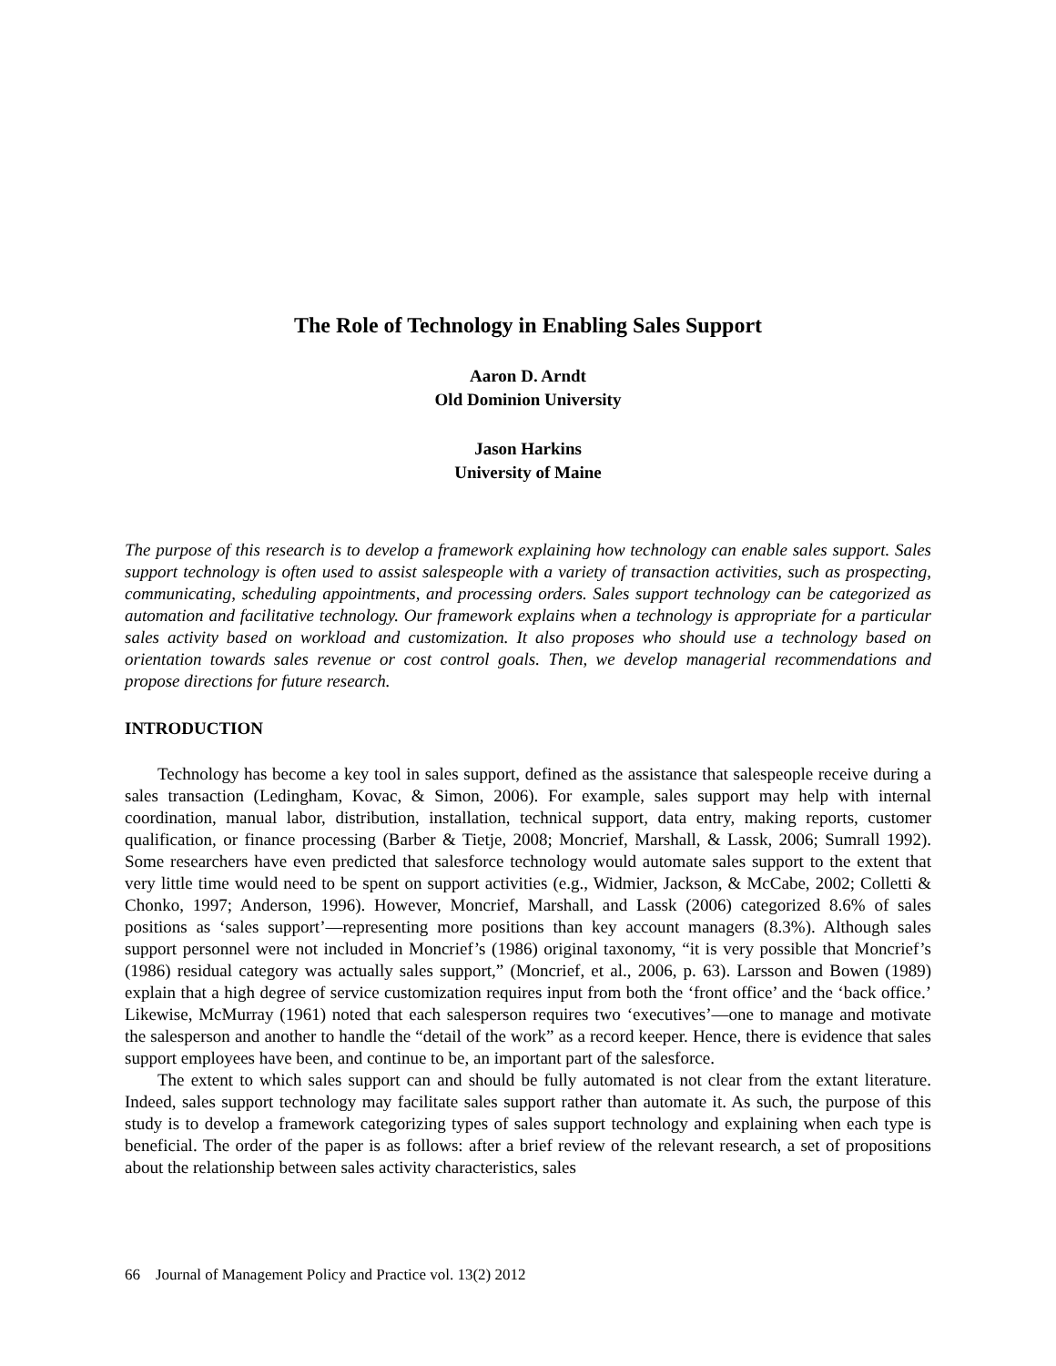The Role of Technology in Enabling Sales Support
Aaron D. Arndt
Old Dominion University
Jason Harkins
University of Maine
The purpose of this research is to develop a framework explaining how technology can enable sales support. Sales support technology is often used to assist salespeople with a variety of transaction activities, such as prospecting, communicating, scheduling appointments, and processing orders. Sales support technology can be categorized as automation and facilitative technology. Our framework explains when a technology is appropriate for a particular sales activity based on workload and customization. It also proposes who should use a technology based on orientation towards sales revenue or cost control goals. Then, we develop managerial recommendations and propose directions for future research.
INTRODUCTION
Technology has become a key tool in sales support, defined as the assistance that salespeople receive during a sales transaction (Ledingham, Kovac, & Simon, 2006). For example, sales support may help with internal coordination, manual labor, distribution, installation, technical support, data entry, making reports, customer qualification, or finance processing (Barber & Tietje, 2008; Moncrief, Marshall, & Lassk, 2006; Sumrall 1992). Some researchers have even predicted that salesforce technology would automate sales support to the extent that very little time would need to be spent on support activities (e.g., Widmier, Jackson, & McCabe, 2002; Colletti & Chonko, 1997; Anderson, 1996). However, Moncrief, Marshall, and Lassk (2006) categorized 8.6% of sales positions as ‘sales support’—representing more positions than key account managers (8.3%). Although sales support personnel were not included in Moncrief’s (1986) original taxonomy, “it is very possible that Moncrief’s (1986) residual category was actually sales support,” (Moncrief, et al., 2006, p. 63). Larsson and Bowen (1989) explain that a high degree of service customization requires input from both the ‘front office’ and the ‘back office.’ Likewise, McMurray (1961) noted that each salesperson requires two ‘executives’—one to manage and motivate the salesperson and another to handle the “detail of the work” as a record keeper. Hence, there is evidence that sales support employees have been, and continue to be, an important part of the salesforce.
The extent to which sales support can and should be fully automated is not clear from the extant literature. Indeed, sales support technology may facilitate sales support rather than automate it. As such, the purpose of this study is to develop a framework categorizing types of sales support technology and explaining when each type is beneficial. The order of the paper is as follows: after a brief review of the relevant research, a set of propositions about the relationship between sales activity characteristics, sales
66 Journal of Management Policy and Practice vol. 13(2) 2012